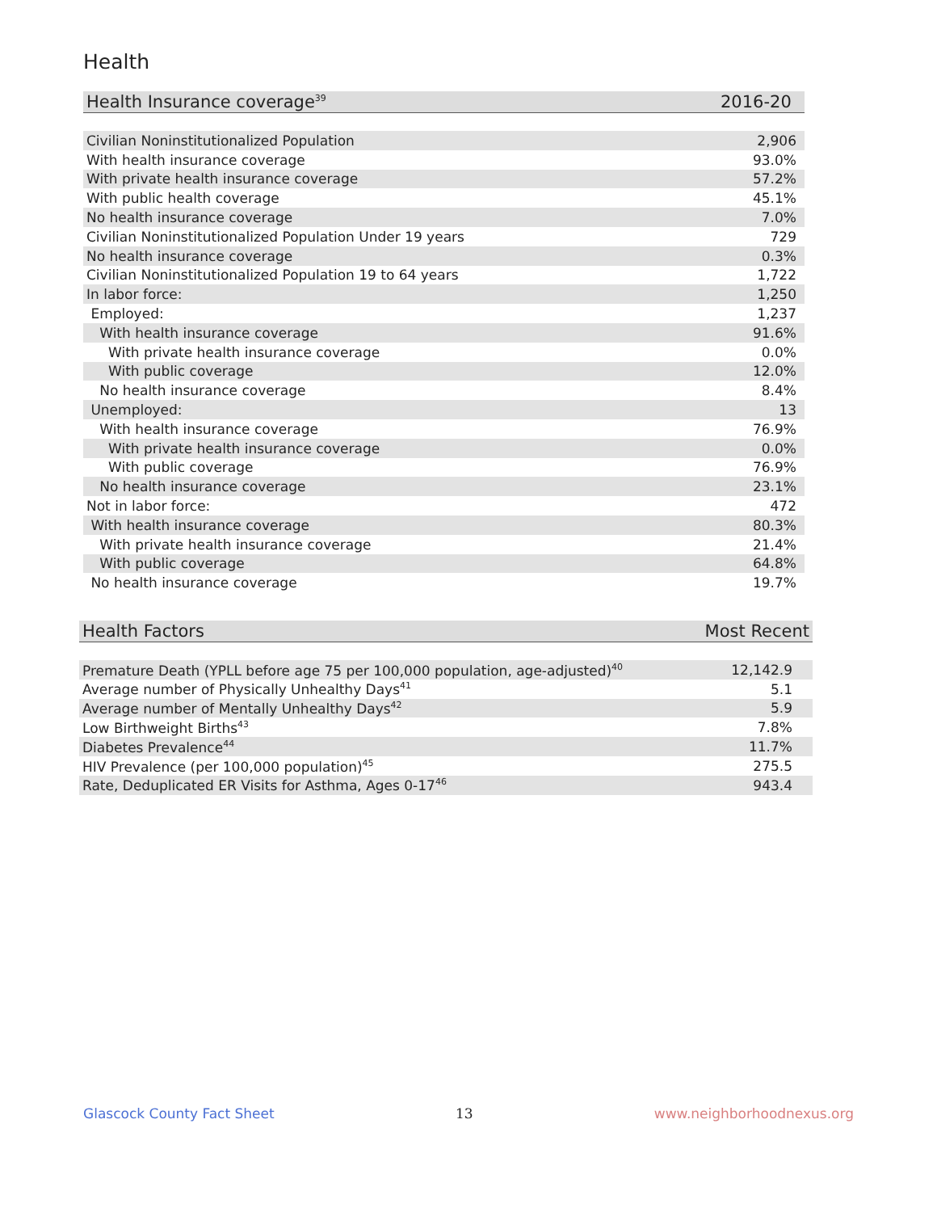Health
| Health Insurance coverage<sup>39</sup> | 2016-20 |
| --- | --- |
| Civilian Noninstitutionalized Population | 2,906 |
| With health insurance coverage | 93.0% |
| With private health insurance coverage | 57.2% |
| With public health coverage | 45.1% |
| No health insurance coverage | 7.0% |
| Civilian Noninstitutionalized Population Under 19 years | 729 |
| No health insurance coverage | 0.3% |
| Civilian Noninstitutionalized Population 19 to 64 years | 1,722 |
| In labor force: | 1,250 |
| Employed: | 1,237 |
| With health insurance coverage | 91.6% |
| With private health insurance coverage | 0.0% |
| With public coverage | 12.0% |
| No health insurance coverage | 8.4% |
| Unemployed: | 13 |
| With health insurance coverage | 76.9% |
| With private health insurance coverage | 0.0% |
| With public coverage | 76.9% |
| No health insurance coverage | 23.1% |
| Not in labor force: | 472 |
| With health insurance coverage | 80.3% |
| With private health insurance coverage | 21.4% |
| With public coverage | 64.8% |
| No health insurance coverage | 19.7% |
| Health Factors | Most Recent |
| --- | --- |
| Premature Death (YPLL before age 75 per 100,000 population, age-adjusted)<sup>40</sup> | 12,142.9 |
| Average number of Physically Unhealthy Days<sup>41</sup> | 5.1 |
| Average number of Mentally Unhealthy Days<sup>42</sup> | 5.9 |
| Low Birthweight Births<sup>43</sup> | 7.8% |
| Diabetes Prevalence<sup>44</sup> | 11.7% |
| HIV Prevalence (per 100,000 population)<sup>45</sup> | 275.5 |
| Rate, Deduplicated ER Visits for Asthma, Ages 0-17<sup>46</sup> | 943.4 |
Glascock County Fact Sheet 13 www.neighborhoodnexus.org